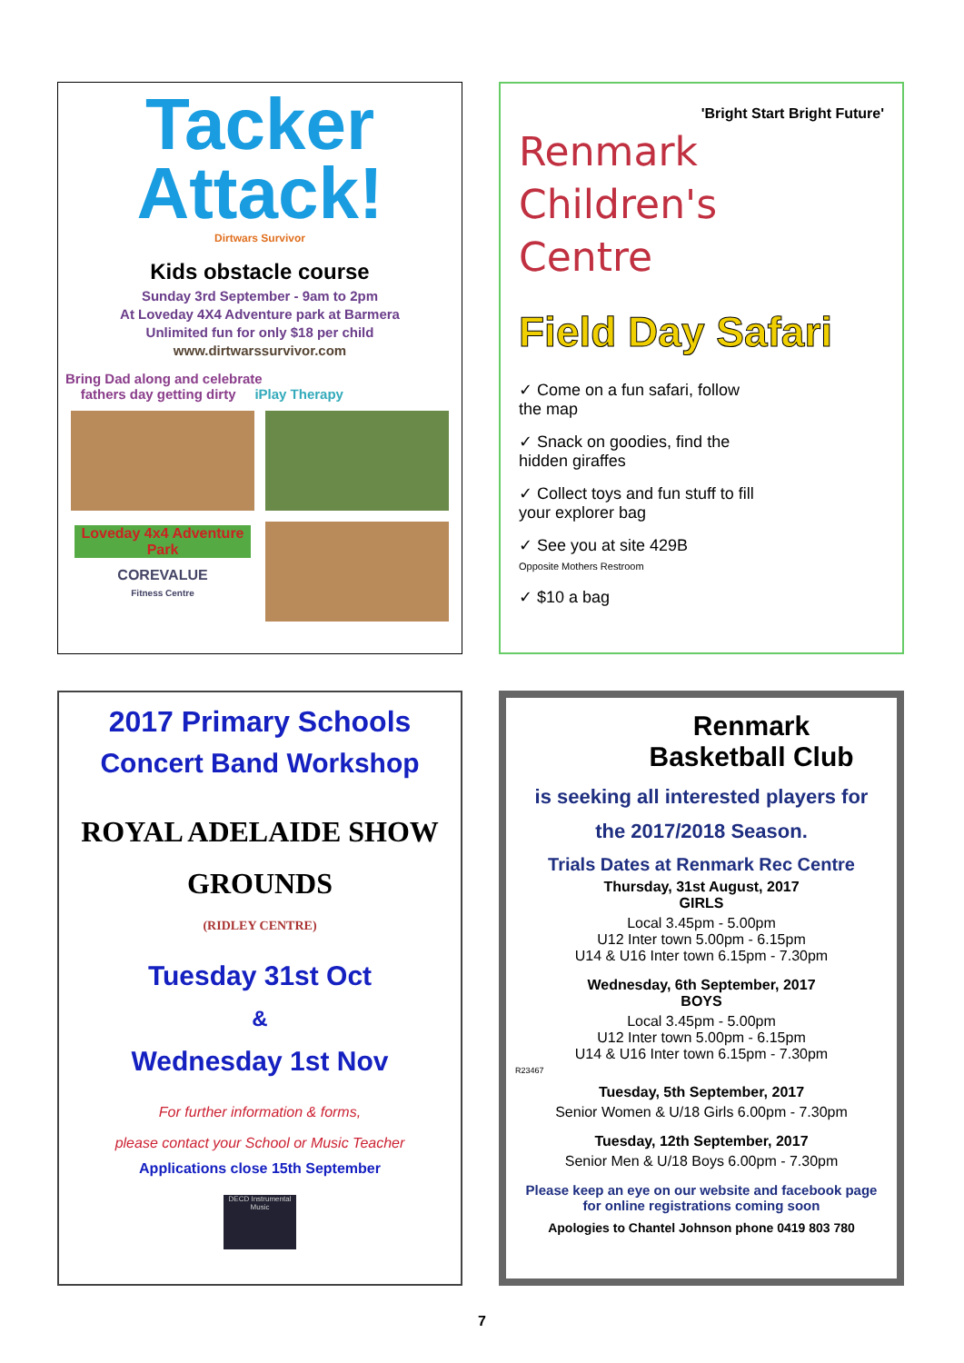Tacker Attack!
Dirtwars Survivor
Kids obstacle course
Sunday 3rd September - 9am to 2pm
At Loveday 4X4 Adventure park at Barmera
Unlimited fun for only $18 per child
www.dirtwarssurvivor.com
Bring Dad along and celebrate
fathers day getting dirty iPlay Therapy
Loveday 4x4 Adventure Park
COREVALUE
Fitness Centre
'Bright Start Bright Future'
Renmark
Children's
Centre
Field Day Safari
✓ Come on a fun safari, follow the map
✓ Snack on goodies, find the hidden giraffes
✓ Collect toys and fun stuff to fill your explorer bag
✓ See you at site 429B
Opposite Mothers Restroom
✓ $10 a bag
2017 Primary Schools
Concert Band Workshop
ROYAL ADELAIDE SHOW
GROUNDS
(RIDLEY CENTRE)
Tuesday 31st Oct
&
Wednesday 1st Nov
For further information & forms,
please contact your School or Music Teacher
Applications close 15th September
DECD Instrumental Music
Renmark
Basketball Club
is seeking all interested players for
the 2017/2018 Season.
Trials Dates at Renmark Rec Centre
Thursday, 31st August, 2017
GIRLS
Local 3.45pm - 5.00pm
U12 Inter town 5.00pm - 6.15pm
U14 & U16 Inter town 6.15pm - 7.30pm
Wednesday, 6th September, 2017
BOYS
Local 3.45pm - 5.00pm
U12 Inter town 5.00pm - 6.15pm
U14 & U16 Inter town 6.15pm - 7.30pm
R23467
Tuesday, 5th September, 2017
Senior Women & U/18 Girls 6.00pm - 7.30pm
Tuesday, 12th September, 2017
Senior Men & U/18 Boys 6.00pm - 7.30pm
Please keep an eye on our website and facebook page for online registrations coming soon
Apologies to Chantel Johnson phone 0419 803 780
7